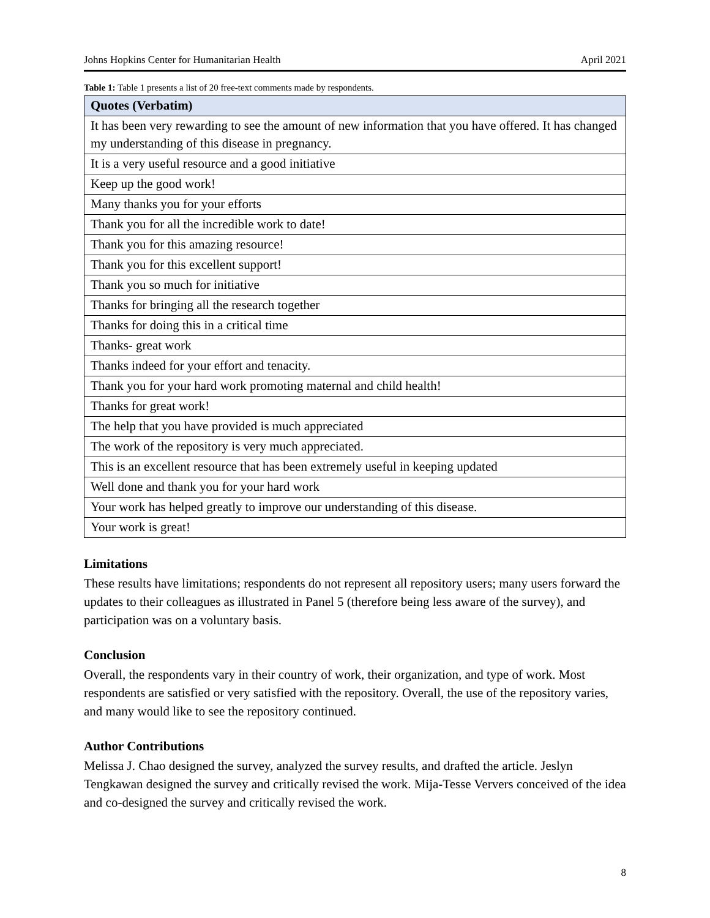Johns Hopkins Center for Humanitarian Health April 2021
Table 1: Table 1 presents a list of 20 free-text comments made by respondents.
| Quotes (Verbatim) |
| --- |
| It has been very rewarding to see the amount of new information that you have offered. It has changed my understanding of this disease in pregnancy. |
| It is a very useful resource and a good initiative |
| Keep up the good work! |
| Many thanks you for your efforts |
| Thank you for all the incredible work to date! |
| Thank you for this amazing resource! |
| Thank you for this excellent support! |
| Thank you so much for initiative |
| Thanks for bringing all the research together |
| Thanks for doing this in a critical time |
| Thanks- great work |
| Thanks indeed for your effort and tenacity. |
| Thank you for your hard work promoting maternal and child health! |
| Thanks for great work! |
| The help that you have provided is much appreciated |
| The work of the repository is very much appreciated. |
| This is an excellent resource that has been extremely useful in keeping updated |
| Well done and thank you for your hard work |
| Your work has helped greatly to improve our understanding of this disease. |
| Your work is great! |
Limitations
These results have limitations; respondents do not represent all repository users; many users forward the updates to their colleagues as illustrated in Panel 5 (therefore being less aware of the survey), and participation was on a voluntary basis.
Conclusion
Overall, the respondents vary in their country of work, their organization, and type of work. Most respondents are satisfied or very satisfied with the repository. Overall, the use of the repository varies, and many would like to see the repository continued.
Author Contributions
Melissa J. Chao designed the survey, analyzed the survey results, and drafted the article. Jeslyn Tengkawan designed the survey and critically revised the work. Mija-Tesse Ververs conceived of the idea and co-designed the survey and critically revised the work.
8